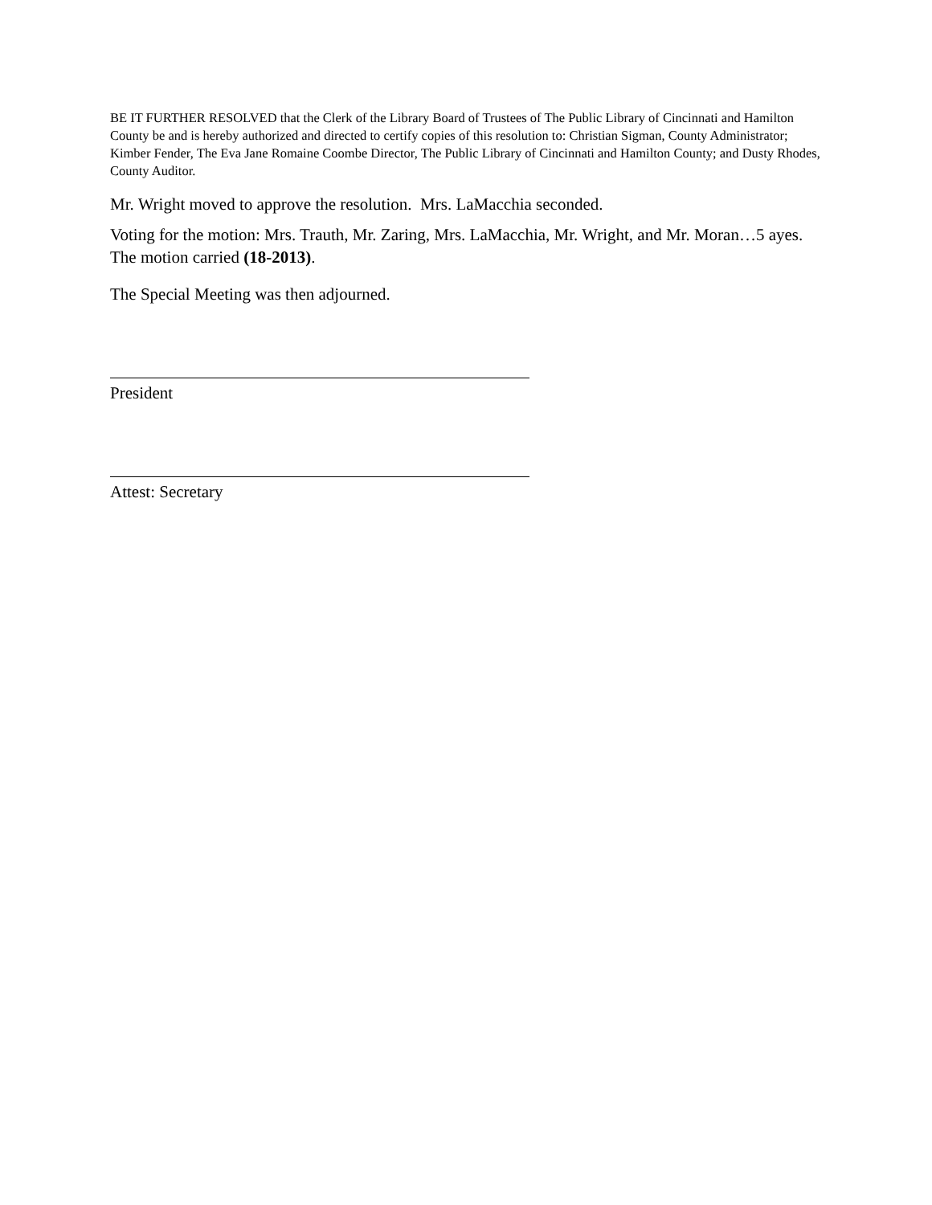BE IT FURTHER RESOLVED that the Clerk of the Library Board of Trustees of The Public Library of Cincinnati and Hamilton County be and is hereby authorized and directed to certify copies of this resolution to: Christian Sigman, County Administrator; Kimber Fender, The Eva Jane Romaine Coombe Director, The Public Library of Cincinnati and Hamilton County; and Dusty Rhodes, County Auditor.
Mr. Wright moved to approve the resolution. Mrs. LaMacchia seconded.
Voting for the motion: Mrs. Trauth, Mr. Zaring, Mrs. LaMacchia, Mr. Wright, and Mr. Moran…5 ayes. The motion carried (18-2013).
The Special Meeting was then adjourned.
President
Attest: Secretary